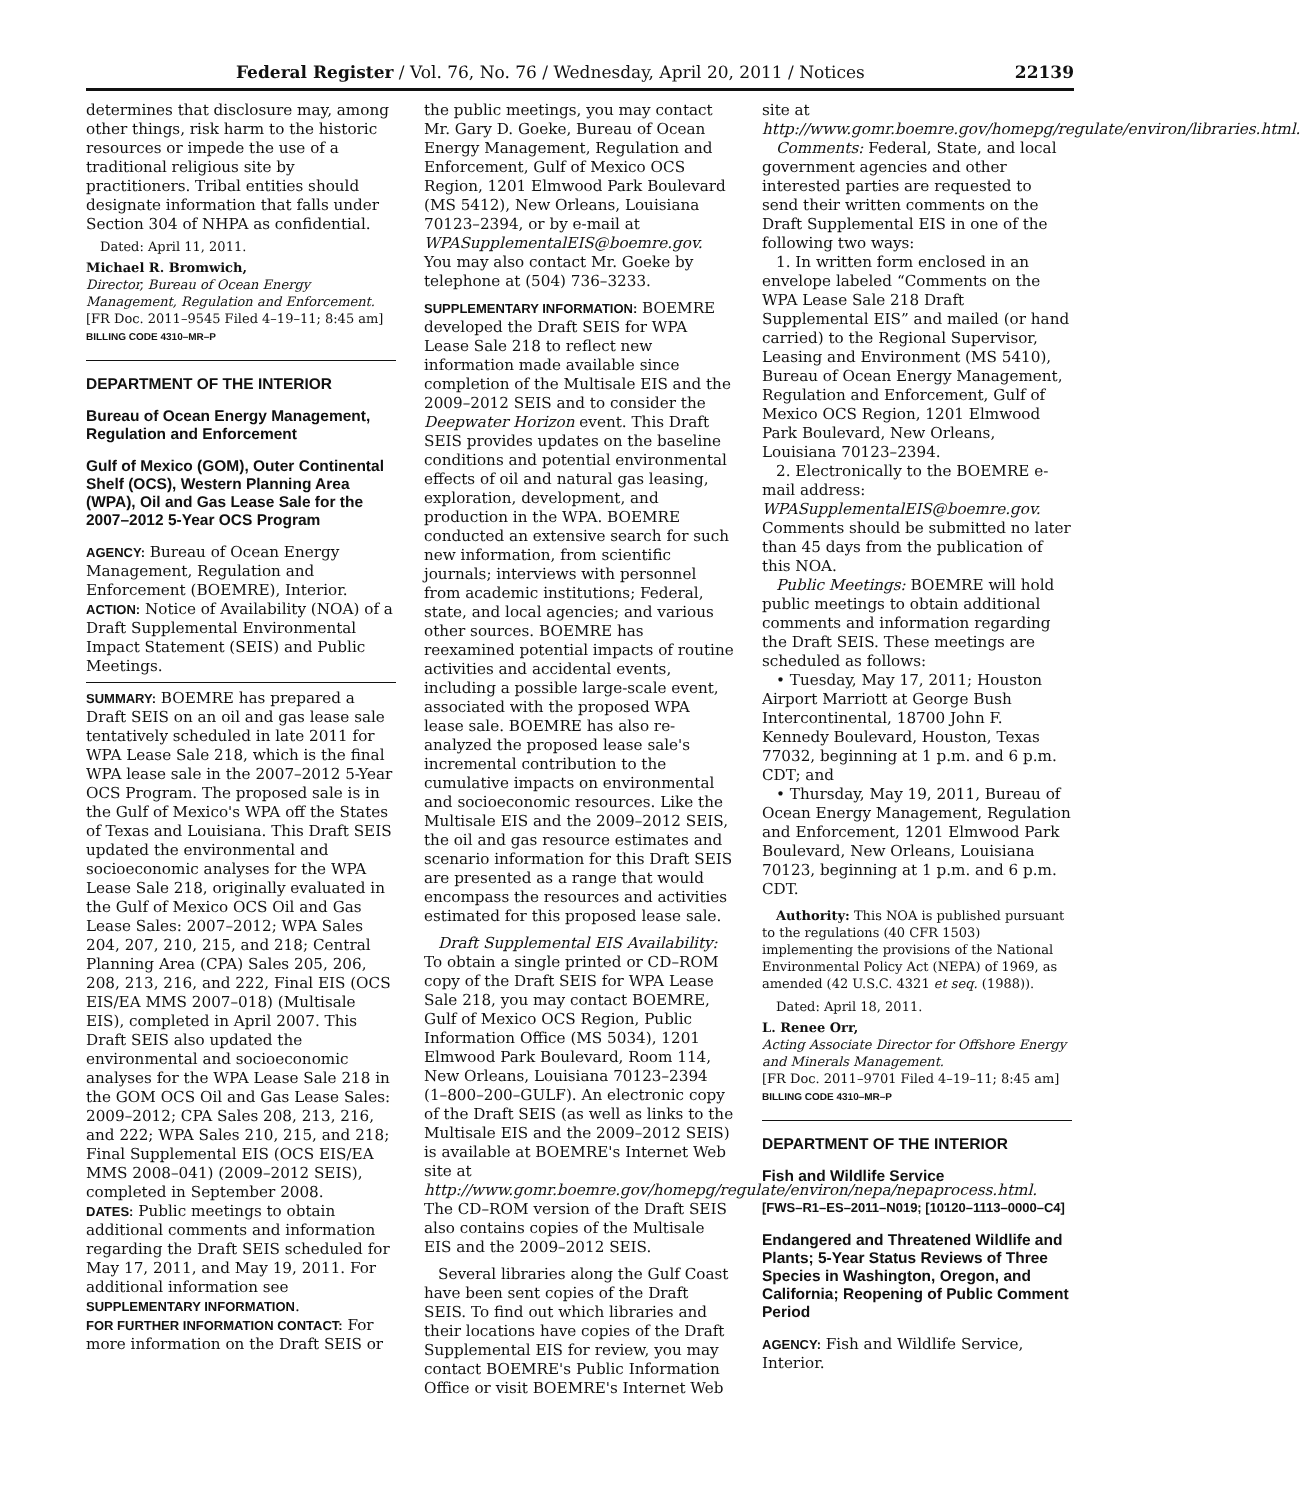Federal Register / Vol. 76, No. 76 / Wednesday, April 20, 2011 / Notices 22139
determines that disclosure may, among other things, risk harm to the historic resources or impede the use of a traditional religious site by practitioners. Tribal entities should designate information that falls under Section 304 of NHPA as confidential.
Dated: April 11, 2011.
Michael R. Bromwich,
Director, Bureau of Ocean Energy Management, Regulation and Enforcement.
[FR Doc. 2011–9545 Filed 4–19–11; 8:45 am]
BILLING CODE 4310–MR–P
DEPARTMENT OF THE INTERIOR
Bureau of Ocean Energy Management, Regulation and Enforcement
Gulf of Mexico (GOM), Outer Continental Shelf (OCS), Western Planning Area (WPA), Oil and Gas Lease Sale for the 2007–2012 5-Year OCS Program
AGENCY: Bureau of Ocean Energy Management, Regulation and Enforcement (BOEMRE), Interior.
ACTION: Notice of Availability (NOA) of a Draft Supplemental Environmental Impact Statement (SEIS) and Public Meetings.
SUMMARY: BOEMRE has prepared a Draft SEIS on an oil and gas lease sale tentatively scheduled in late 2011 for WPA Lease Sale 218, which is the final WPA lease sale in the 2007–2012 5-Year OCS Program. The proposed sale is in the Gulf of Mexico's WPA off the States of Texas and Louisiana. This Draft SEIS updated the environmental and socioeconomic analyses for the WPA Lease Sale 218, originally evaluated in the Gulf of Mexico OCS Oil and Gas Lease Sales: 2007–2012; WPA Sales 204, 207, 210, 215, and 218; Central Planning Area (CPA) Sales 205, 206, 208, 213, 216, and 222, Final EIS (OCS EIS/EA MMS 2007–018) (Multisale EIS), completed in April 2007. This Draft SEIS also updated the environmental and socioeconomic analyses for the WPA Lease Sale 218 in the GOM OCS Oil and Gas Lease Sales: 2009–2012; CPA Sales 208, 213, 216, and 222; WPA Sales 210, 215, and 218; Final Supplemental EIS (OCS EIS/EA MMS 2008–041) (2009–2012 SEIS), completed in September 2008.
DATES: Public meetings to obtain additional comments and information regarding the Draft SEIS scheduled for May 17, 2011, and May 19, 2011. For additional information see SUPPLEMENTARY INFORMATION.
FOR FURTHER INFORMATION CONTACT: For more information on the Draft SEIS or
the public meetings, you may contact Mr. Gary D. Goeke, Bureau of Ocean Energy Management, Regulation and Enforcement, Gulf of Mexico OCS Region, 1201 Elmwood Park Boulevard (MS 5412), New Orleans, Louisiana 70123–2394, or by e-mail at WPASupplementalEIS@boemre.gov. You may also contact Mr. Goeke by telephone at (504) 736–3233.
SUPPLEMENTARY INFORMATION: BOEMRE developed the Draft SEIS for WPA Lease Sale 218 to reflect new information made available since completion of the Multisale EIS and the 2009–2012 SEIS and to consider the Deepwater Horizon event. This Draft SEIS provides updates on the baseline conditions and potential environmental effects of oil and natural gas leasing, exploration, development, and production in the WPA. BOEMRE conducted an extensive search for such new information, from scientific journals; interviews with personnel from academic institutions; Federal, state, and local agencies; and various other sources. BOEMRE has reexamined potential impacts of routine activities and accidental events, including a possible large-scale event, associated with the proposed WPA lease sale. BOEMRE has also re-analyzed the proposed lease sale's incremental contribution to the cumulative impacts on environmental and socioeconomic resources. Like the Multisale EIS and the 2009–2012 SEIS, the oil and gas resource estimates and scenario information for this Draft SEIS are presented as a range that would encompass the resources and activities estimated for this proposed lease sale.
Draft Supplemental EIS Availability: To obtain a single printed or CD–ROM copy of the Draft SEIS for WPA Lease Sale 218, you may contact BOEMRE, Gulf of Mexico OCS Region, Public Information Office (MS 5034), 1201 Elmwood Park Boulevard, Room 114, New Orleans, Louisiana 70123–2394 (1–800–200–GULF). An electronic copy of the Draft SEIS (as well as links to the Multisale EIS and the 2009–2012 SEIS) is available at BOEMRE's Internet Web site at http://www.gomr.boemre.gov/homepg/regulate/environ/nepa/nepaprocess.html. The CD–ROM version of the Draft SEIS also contains copies of the Multisale EIS and the 2009–2012 SEIS.
Several libraries along the Gulf Coast have been sent copies of the Draft SEIS. To find out which libraries and their locations have copies of the Draft Supplemental EIS for review, you may contact BOEMRE's Public Information Office or visit BOEMRE's Internet Web
site at http://www.gomr.boemre.gov/homepg/regulate/environ/libraries.html.
Comments: Federal, State, and local government agencies and other interested parties are requested to send their written comments on the Draft Supplemental EIS in one of the following two ways:
1. In written form enclosed in an envelope labeled “Comments on the WPA Lease Sale 218 Draft Supplemental EIS” and mailed (or hand carried) to the Regional Supervisor, Leasing and Environment (MS 5410), Bureau of Ocean Energy Management, Regulation and Enforcement, Gulf of Mexico OCS Region, 1201 Elmwood Park Boulevard, New Orleans, Louisiana 70123–2394.
2. Electronically to the BOEMRE e-mail address: WPASupplementalEIS@boemre.gov. Comments should be submitted no later than 45 days from the publication of this NOA.
Public Meetings: BOEMRE will hold public meetings to obtain additional comments and information regarding the Draft SEIS. These meetings are scheduled as follows:
• Tuesday, May 17, 2011; Houston Airport Marriott at George Bush Intercontinental, 18700 John F. Kennedy Boulevard, Houston, Texas 77032, beginning at 1 p.m. and 6 p.m. CDT; and
• Thursday, May 19, 2011, Bureau of Ocean Energy Management, Regulation and Enforcement, 1201 Elmwood Park Boulevard, New Orleans, Louisiana 70123, beginning at 1 p.m. and 6 p.m. CDT.
Authority: This NOA is published pursuant to the regulations (40 CFR 1503) implementing the provisions of the National Environmental Policy Act (NEPA) of 1969, as amended (42 U.S.C. 4321 et seq. (1988)).
Dated: April 18, 2011.
L. Renee Orr,
Acting Associate Director for Offshore Energy and Minerals Management.
[FR Doc. 2011–9701 Filed 4–19–11; 8:45 am]
BILLING CODE 4310–MR–P
DEPARTMENT OF THE INTERIOR
Fish and Wildlife Service
[FWS–R1–ES–2011–N019; [10120–1113–0000–C4]
Endangered and Threatened Wildlife and Plants; 5-Year Status Reviews of Three Species in Washington, Oregon, and California; Reopening of Public Comment Period
AGENCY: Fish and Wildlife Service, Interior.